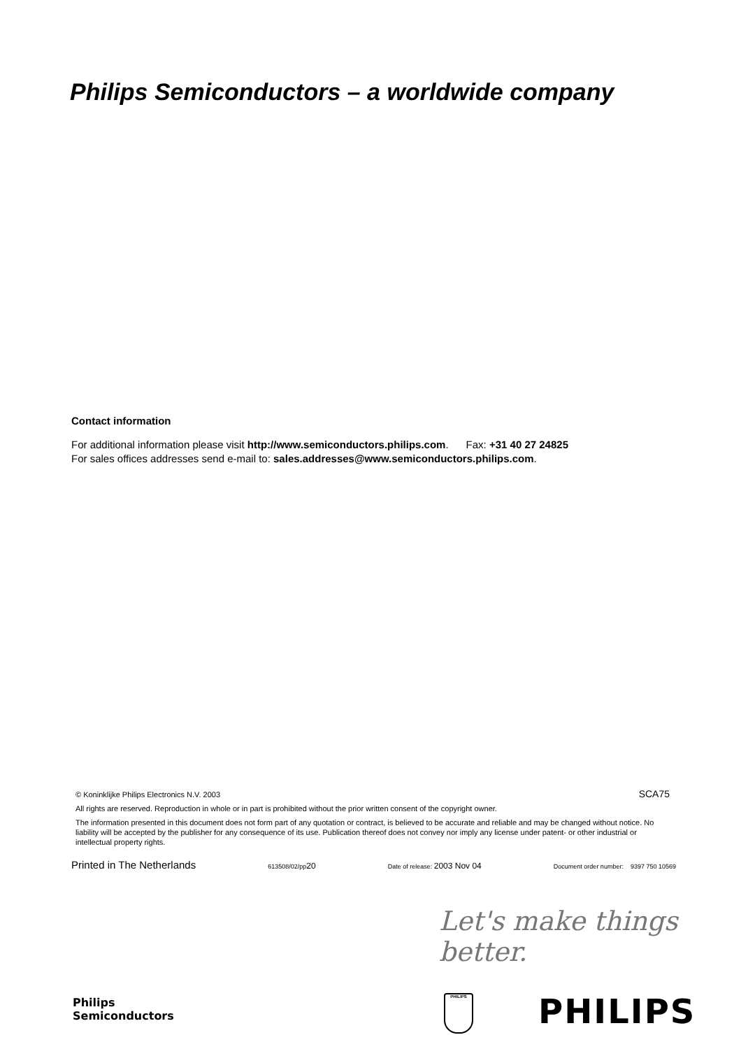Philips Semiconductors – a worldwide company
Contact information
For additional information please visit http://www.semiconductors.philips.com. Fax: +31 40 27 24825
For sales offices addresses send e-mail to: sales.addresses@www.semiconductors.philips.com.
© Koninklijke Philips Electronics N.V. 2003 SCA75
All rights are reserved. Reproduction in whole or in part is prohibited without the prior written consent of the copyright owner.
The information presented in this document does not form part of any quotation or contract, is believed to be accurate and reliable and may be changed without notice. No liability will be accepted by the publisher for any consequence of its use. Publication thereof does not convey nor imply any license under patent- or other industrial or intellectual property rights.
Printed in The Netherlands 613508/02/pp20 Date of release: 2003 Nov 04 Document order number: 9397 750 10569
Let's make things better.
Philips
Semiconductors
PHILIPS PHILIPS